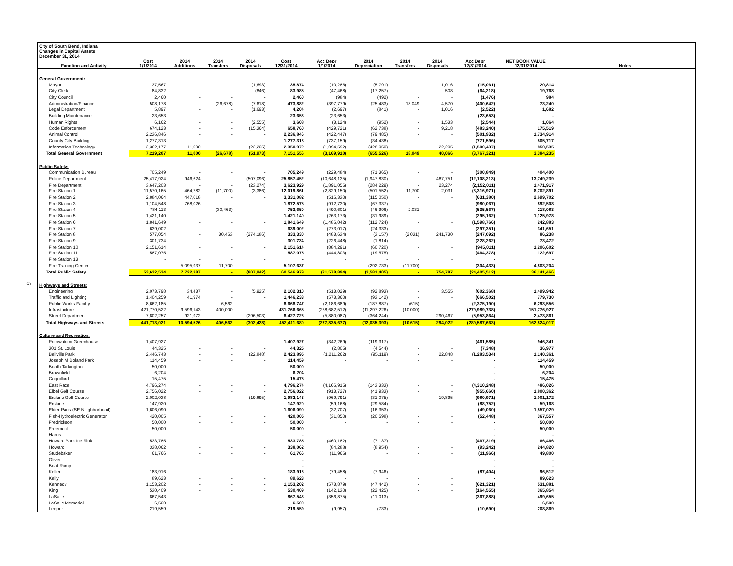5
City of South Bend, Indiana
Changes in Capital Assets
December 31, 2014
| Function and Activity | Cost 1/1/2014 | 2014 Additions | 2014 Transfers | 2014 Disposals | Cost 12/31/2014 | Acc Depr 1/1/2014 | 2014 Depreciation | 2014 Transfers | 2014 Disposals | Acc Depr 12/31/2014 | NET BOOK VALUE 12/31/2014 | Notes |
| --- | --- | --- | --- | --- | --- | --- | --- | --- | --- | --- | --- | --- |
| General Government: | | | | | | | | | | | | |
| Mayor | 37,567 | - | - | (1,693) | 35,874 | (10,286) | (5,791) | - | 1,016 | (15,061) | 20,814 | |
| City Clerk | 84,832 | - | - | (846) | 83,985 | (47,468) | (17,257) | - | 508 | (64,218) | 19,768 | |
| City Council | 2,460 | - | - | - | 2,460 | (984) | (492) | - | - | (1,476) | 984 | |
| Administration/Finance | 508,178 | - | (26,678) | (7,618) | 473,882 | (397,779) | (25,483) | 18,049 | 4,570 | (400,642) | 73,240 | |
| Legal Department | 5,897 | - | - | (1,693) | 4,204 | (2,697) | (841) | - | 1,016 | (2,522) | 1,682 | |
| Building Maintenance | 23,653 | - | - | - | 23,653 | (23,653) | - | - | - | (23,653) | - | |
| Human Rights | 6,162 | - | - | (2,555) | 3,608 | (3,124) | (952) | - | 1,533 | (2,544) | 1,064 | |
| Code Enforcement | 674,123 | - | - | (15,364) | 658,760 | (429,721) | (62,738) | - | 9,218 | (483,240) | 175,519 | |
| Animal Control | 2,236,846 | - | - | - | 2,236,846 | (422,447) | (79,485) | - | - | (501,932) | 1,734,914 | |
| County-City Building | 1,277,313 | - | - | - | 1,277,313 | (737,159) | (34,438) | - | - | (771,596) | 505,717 | |
| Information Technology | 2,362,177 | 11,000 | - | (22,205) | 2,350,972 | (1,094,592) | (428,050) | - | 22,205 | (1,500,437) | 850,535 | |
| Total General Government | 7,219,207 | 11,000 | (26,678) | (51,973) | 7,151,556 | (3,169,910) | (655,526) | 18,049 | 40,066 | (3,767,321) | 3,384,235 | |
| Public Safety: | | | | | | | | | | | | |
| Communication Bureau | 705,249 | - | - | - | 705,249 | (229,484) | (71,365) | - | - | (300,849) | 404,400 | |
| Police Department | 25,417,924 | 946,624 | - | (507,096) | 25,857,452 | (10,648,135) | (1,947,830) | - | 487,751 | (12,108,213) | 13,749,239 | |
| Fire Department | 3,647,203 | - | - | (23,274) | 3,623,929 | (1,891,056) | (284,229) | - | 23,274 | (2,152,011) | 1,471,917 | |
| Fire Station 1 | 11,570,165 | 464,782 | (11,700) | (3,386) | 12,019,861 | (2,829,150) | (501,552) | 11,700 | 2,031 | (3,316,971) | 8,702,891 | |
| Fire Station 2 | 2,884,064 | 447,018 | - | - | 3,331,082 | (516,330) | (115,050) | - | - | (631,380) | 2,699,702 | |
| Fire Station 3 | 1,104,548 | 768,026 | - | - | 1,872,575 | (912,730) | (67,337) | - | - | (980,067) | 892,508 | |
| Fire Station 4 | 784,113 | - | (30,463) | - | 753,650 | (490,601) | (46,996) | 2,031 | - | (535,567) | 218,083 | |
| Fire Station 5 | 1,421,140 | - | - | - | 1,421,140 | (263,173) | (31,989) | - | - | (295,162) | 1,125,978 | |
| Fire Station 6 | 1,841,649 | - | - | - | 1,841,649 | (1,486,042) | (112,724) | - | - | (1,598,766) | 242,883 | |
| Fire Station 7 | 639,002 | - | - | - | 639,002 | (273,017) | (24,333) | - | - | (297,351) | 341,651 | |
| Fire Station 8 | 577,054 | - | 30,463 | (274,186) | 333,330 | (483,634) | (3,157) | (2,031) | 241,730 | (247,092) | 86,238 | |
| Fire Station 9 | 301,734 | - | - | - | 301,734 | (226,448) | (1,814) | - | - | (228,262) | 73,472 | |
| Fire Station 10 | 2,151,614 | - | - | - | 2,151,614 | (884,291) | (60,720) | - | - | (945,011) | 1,206,602 | |
| Fire Station 11 | 587,075 | - | - | - | 587,075 | (444,803) | (19,575) | - | - | (464,378) | 122,697 | |
| Fire Station 13 | - | - | - | - | - | - | - | - | - | - | - | |
| Fire Training Center | - | 5,095,937 | 11,700 | - | 5,107,637 | - | (292,733) | (11,700) | - | (304,433) | 4,803,204 | |
| Total Public Safety | 53,632,534 | 7,722,387 | - | (807,942) | 60,546,979 | (21,578,894) | (3,581,405) | - | 754,787 | (24,405,512) | 36,141,466 | |
| Highways and Streets: | | | | | | | | | | | | |
| Engineering | 2,073,798 | 34,437 | - | (5,925) | 2,102,310 | (513,029) | (92,893) | - | 3,555 | (602,368) | 1,499,942 | |
| Traffic and Lighting | 1,404,259 | 41,974 | - | - | 1,446,233 | (573,360) | (93,142) | - | - | (666,502) | 779,730 | |
| Public Works Facility | 8,662,185 | - | 6,562 | - | 8,668,747 | (2,186,689) | (187,887) | (615) | - | (2,375,190) | 6,293,556 | |
| Infrastucture | 421,770,522 | 9,596,143 | 400,000 | - | 431,766,665 | (268,682,512) | (11,297,226) | (10,000) | - | (279,989,738) | 151,776,927 | |
| Street Department | 7,802,257 | 921,972 | - | (296,503) | 8,427,726 | (5,880,087) | (364,244) | - | 290,467 | (5,953,864) | 2,473,861 | |
| Total Highways and Streets | 441,713,021 | 10,594,526 | 406,562 | (302,428) | 452,411,680 | (277,835,677) | (12,035,393) | (10,615) | 294,022 | (289,587,663) | 162,824,017 | |
| Culture and Recreation: | | | | | | | | | | | | |
| Potowatomi Greenhouse | 1,407,927 | - | - | - | 1,407,927 | (342,269) | (119,317) | - | - | (461,585) | 946,341 | |
| 301 St. Louis | 44,325 | - | - | - | 44,325 | (2,805) | (4,544) | - | - | (7,348) | 36,977 | |
| Bellville Park | 2,446,743 | - | - | (22,848) | 2,423,895 | (1,211,262) | (95,119) | - | 22,848 | (1,283,534) | 1,140,361 | |
| Joseph M Boland Park | 114,459 | - | - | - | 114,459 | - | - | - | - | - | 114,459 | |
| Booth Tarkington | 50,000 | - | - | - | 50,000 | - | - | - | - | - | 50,000 | |
| Brownfield | 6,204 | - | - | - | 6,204 | - | - | - | - | - | 6,204 | |
| Coquillard | 15,475 | - | - | - | 15,475 | - | - | - | - | - | 15,475 | |
| East Race | 4,796,274 | - | - | - | 4,796,274 | (4,166,915) | (143,333) | - | - | (4,310,248) | 486,026 | |
| Elbel Golf Course | 2,756,022 | - | - | - | 2,756,022 | (913,727) | (41,933) | - | - | (955,660) | 1,800,362 | |
| Erskine Golf Course | 2,002,038 | - | - | (19,895) | 1,982,143 | (969,791) | (31,075) | - | 19,895 | (980,971) | 1,001,172 | |
| Erskine | 147,920 | - | - | - | 147,920 | (59,168) | (29,584) | - | - | (88,752) | 59,168 | |
| Elder-Paris (SE Neighborhood) | 1,606,090 | - | - | - | 1,606,090 | (32,707) | (16,353) | - | - | (49,060) | 1,557,029 | |
| Fish-Hydroelectric Generator | 420,005 | - | - | - | 420,005 | (31,850) | (20,598) | - | - | (52,448) | 367,557 | |
| Fredrickson | 50,000 | - | - | - | 50,000 | - | - | - | - | - | 50,000 | |
| Freemont | 50,000 | - | - | - | 50,000 | - | - | - | - | - | 50,000 | |
| Harris | - | - | - | - | - | - | - | - | - | - | - | |
| Howard Park Ice Rink | 533,785 | - | - | - | 533,785 | (460,182) | (7,137) | - | - | (467,319) | 66,466 | |
| Howard | 338,062 | - | - | - | 338,062 | (84,288) | (8,954) | - | - | (93,242) | 244,820 | |
| Studebaker | 61,766 | - | - | - | 61,766 | (11,966) | - | - | - | (11,966) | 49,800 | |
| Oliver | - | - | - | - | - | - | - | - | - | - | - | |
| Boat Ramp | - | - | - | - | - | - | - | - | - | - | - | |
| Keller | 183,916 | - | - | - | 183,916 | (79,458) | (7,946) | - | - | (87,404) | 96,512 | |
| Kelly | 89,623 | - | - | - | 89,623 | - | - | - | - | - | 89,623 | |
| Kennedy | 1,153,202 | - | - | - | 1,153,202 | (573,879) | (47,442) | - | - | (621,321) | 531,881 | |
| King | 530,409 | - | - | - | 530,409 | (142,130) | (22,425) | - | - | (164,555) | 365,854 | |
| LaSalle | 867,543 | - | - | - | 867,543 | (356,875) | (11,013) | - | - | (367,888) | 499,655 | |
| LaSalle Memorial | 6,500 | - | - | - | 6,500 | - | - | - | - | - | 6,500 | |
| Leeper | 219,559 | - | - | - | 219,559 | (9,957) | (733) | - | - | (10,690) | 208,869 | |